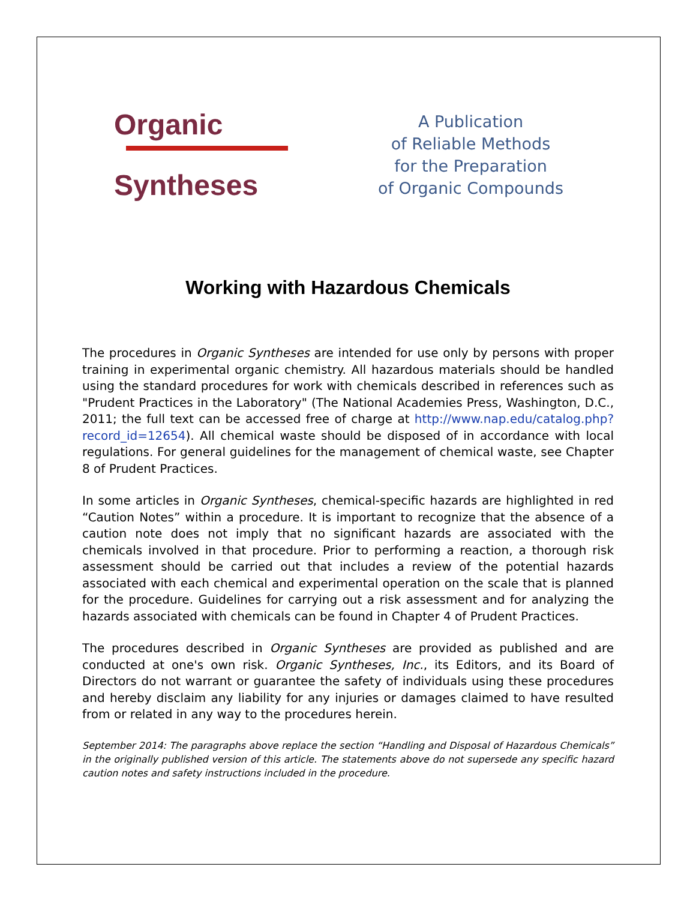Organic
Syntheses
A Publication
of Reliable Methods
for the Preparation
of Organic Compounds
Working with Hazardous Chemicals
The procedures in Organic Syntheses are intended for use only by persons with proper training in experimental organic chemistry. All hazardous materials should be handled using the standard procedures for work with chemicals described in references such as "Prudent Practices in the Laboratory" (The National Academies Press, Washington, D.C., 2011; the full text can be accessed free of charge at http://www.nap.edu/catalog.php?record_id=12654). All chemical waste should be disposed of in accordance with local regulations. For general guidelines for the management of chemical waste, see Chapter 8 of Prudent Practices.
In some articles in Organic Syntheses, chemical-specific hazards are highlighted in red “Caution Notes” within a procedure. It is important to recognize that the absence of a caution note does not imply that no significant hazards are associated with the chemicals involved in that procedure. Prior to performing a reaction, a thorough risk assessment should be carried out that includes a review of the potential hazards associated with each chemical and experimental operation on the scale that is planned for the procedure. Guidelines for carrying out a risk assessment and for analyzing the hazards associated with chemicals can be found in Chapter 4 of Prudent Practices.
The procedures described in Organic Syntheses are provided as published and are conducted at one's own risk. Organic Syntheses, Inc., its Editors, and its Board of Directors do not warrant or guarantee the safety of individuals using these procedures and hereby disclaim any liability for any injuries or damages claimed to have resulted from or related in any way to the procedures herein.
September 2014: The paragraphs above replace the section “Handling and Disposal of Hazardous Chemicals” in the originally published version of this article. The statements above do not supersede any specific hazard caution notes and safety instructions included in the procedure.